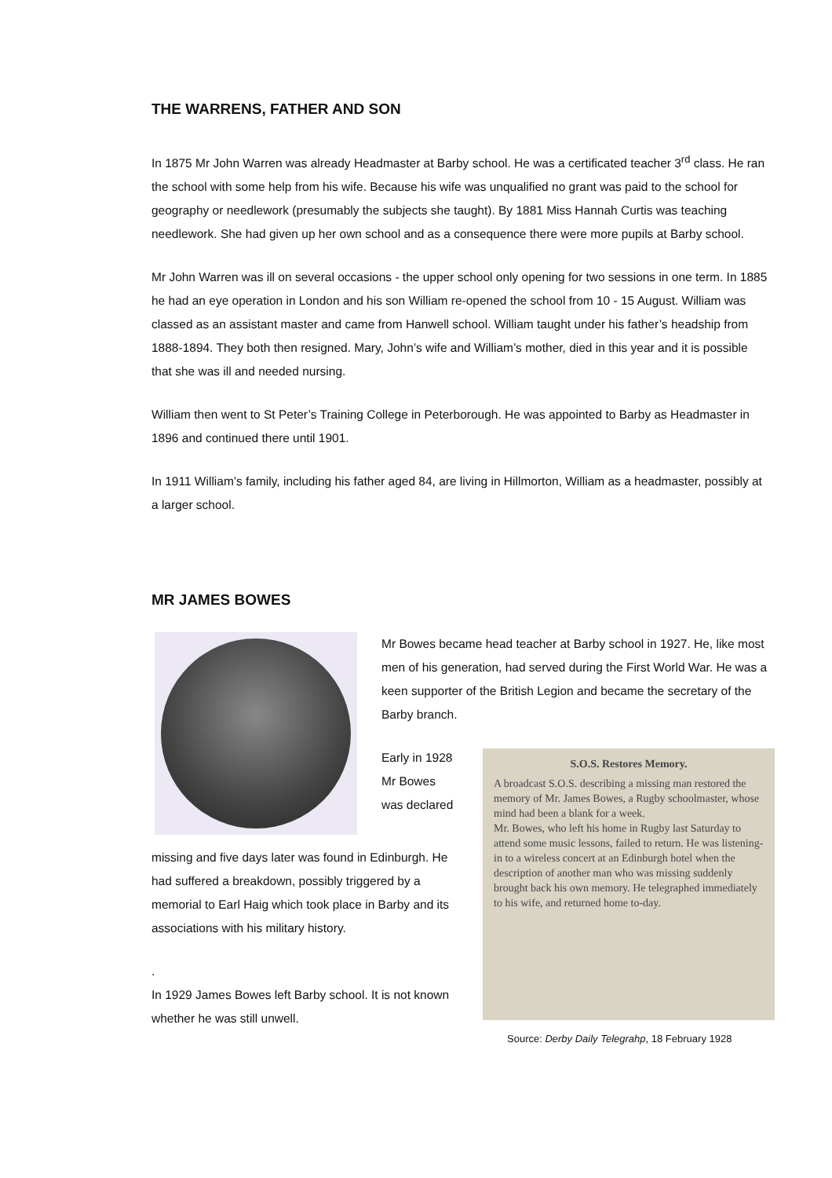THE WARRENS, FATHER AND SON
In 1875 Mr John Warren was already Headmaster at Barby school. He was a certificated teacher 3<sup>rd</sup> class. He ran the school with some help from his wife. Because his wife was unqualified no grant was paid to the school for geography or needlework (presumably the subjects she taught). By 1881 Miss Hannah Curtis was teaching needlework. She had given up her own school and as a consequence there were more pupils at Barby school.
Mr John Warren was ill on several occasions - the upper school only opening for two sessions in one term. In 1885 he had an eye operation in London and his son William re-opened the school from 10 - 15 August. William was classed as an assistant master and came from Hanwell school. William taught under his father’s headship from 1888-1894. They both then resigned. Mary, John’s wife and William’s mother, died in this year and it is possible that she was ill and needed nursing.
William then went to St Peter’s Training College in Peterborough. He was appointed to Barby as Headmaster in 1896 and continued there until 1901.
In 1911 William’s family, including his father aged 84, are living in Hillmorton, William as a headmaster, possibly at a larger school.
MR JAMES BOWES
Mr Bowes became head teacher at Barby school in 1927. He, like most men of his generation, had served during the First World War. He was a keen supporter of the British Legion and became the secretary of the Barby branch.
Early in 1928 Mr Bowes was declared
missing and five days later was found in Edinburgh. He had suffered a breakdown, possibly triggered by a memorial to Earl Haig which took place in Barby and its associations with his military history.
.
In 1929 James Bowes left Barby school. It is not known whether he was still unwell.
S.O.S. Restores Memory.
A broadcast S.O.S. describing a missing man restored the memory of Mr. James Bowes, a Rugby schoolmaster, whose mind had been a blank for a week.
Mr. Bowes, who left his home in Rugby last Saturday to attend some music lessons, failed to return. He was listening-in to a wireless concert at an Edinburgh hotel when the description of another man who was missing suddenly brought back his own memory. He telegraphed immediately to his wife, and returned home to-day.
Source: Derby Daily Telegrahp, 18 February 1928